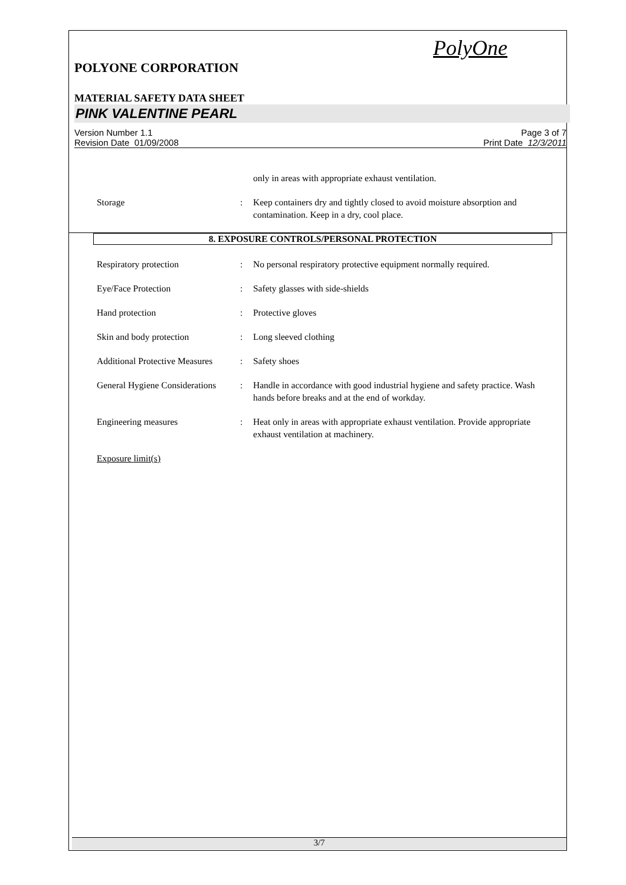PolyOne
POLYONE CORPORATION
MATERIAL SAFETY DATA SHEET
PINK VALENTINE PEARL
Version Number 1.1
Revision Date 01/09/2008
Page 3 of 7
Print Date 12/3/2011
only in areas with appropriate exhaust ventilation.
Storage : Keep containers dry and tightly closed to avoid moisture absorption and contamination. Keep in a dry, cool place.
8. EXPOSURE CONTROLS/PERSONAL PROTECTION
Respiratory protection : No personal respiratory protective equipment normally required.
Eye/Face Protection : Safety glasses with side-shields
Hand protection : Protective gloves
Skin and body protection : Long sleeved clothing
Additional Protective Measures
: Safety shoes
General Hygiene Considerations
: Handle in accordance with good industrial hygiene and safety practice. Wash hands before breaks and at the end of workday.
Engineering measures : Heat only in areas with appropriate exhaust ventilation. Provide appropriate exhaust ventilation at machinery.
Exposure limit(s)
3/7